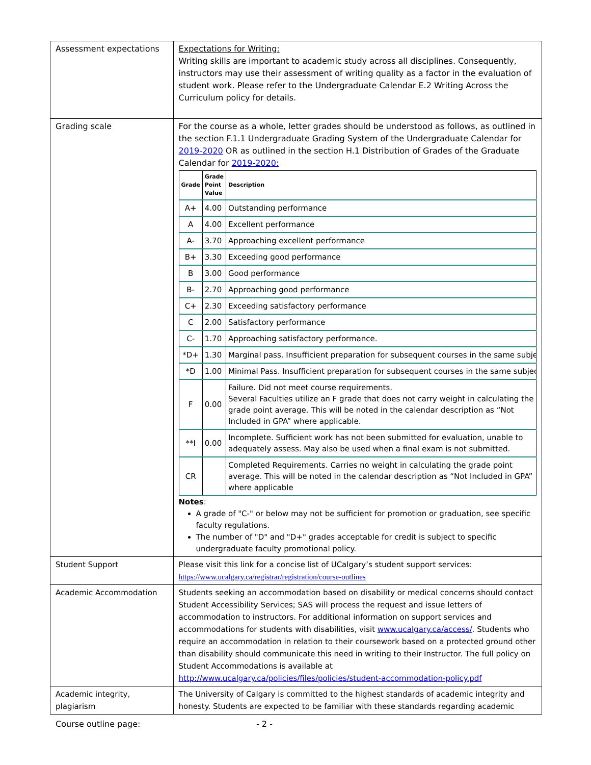| Assessment expectations | Expectations for Writing: Writing skills are important to academic study across all disciplines. Consequently, instructors may use their assessment of writing quality as a factor in the evaluation of student work. Please refer to the Undergraduate Calendar E.2 Writing Across the Curriculum policy for details. |
| Grading scale | For the course as a whole, letter grades should be understood as follows, as outlined in the section F.1.1 Undergraduate Grading System of the Undergraduate Calendar for 2019-2020 OR as outlined in the section H.1 Distribution of Grades of the Graduate Calendar for 2019-2020: / Grade / Grade Point Value / Description / / --- / --- / --- / / A+ / 4.00 / Outstanding performance / / A / 4.00 / Excellent performance / / A- / 3.70 / Approaching excellent performance / / B+ / 3.30 / Exceeding good performance / / B / 3.00 / Good performance / / B- / 2.70 / Approaching good performance / / C+ / 2.30 / Exceeding satisfactory performance / / C / 2.00 / Satisfactory performance / / C- / 1.70 / Approaching satisfactory performance. / / *D+ / 1.30 / Marginal pass. Insufficient preparation for subsequent courses in the same subje / / *D / 1.00 / Minimal Pass. Insufficient preparation for subsequent courses in the same subjec / / F / 0.00 / Failure. Did not meet course requirements. Several Faculties utilize an F grade that does not carry weight in calculating the grade point average. This will be noted in the calendar description as “Not Included in GPA” where applicable. / / **I / 0.00 / Incomplete. Sufficient work has not been submitted for evaluation, unable to adequately assess. May also be used when a final exam is not submitted. / / CR / / Completed Requirements. Carries no weight in calculating the grade point average. This will be noted in the calendar description as “Not Included in GPA” where applicable / Notes : A grade of "C-" or below may not be sufficient for promotion or graduation, see specific faculty regulations. The number of "D" and "D+" grades acceptable for credit is subject to specific undergraduate faculty promotional policy. |
| Student Support | Please visit this link for a concise list of UCalgary’s student support services: https://www.ucalgary.ca/registrar/registration/course-outlines |
| Academic Accommodation | Students seeking an accommodation based on disability or medical concerns should contact Student Accessibility Services; SAS will process the request and issue letters of accommodation to instructors. For additional information on support services and accommodations for students with disabilities, visit www.ucalgary.ca/access/ . Students who require an accommodation in relation to their coursework based on a protected ground other than disability should communicate this need in writing to their Instructor. The full policy on Student Accommodations is available at http://www.ucalgary.ca/policies/files/policies/student-accommodation-policy.pdf |
| Academic integrity, plagiarism | The University of Calgary is committed to the highest standards of academic integrity and honesty. Students are expected to be familiar with these standards regarding academic |
Course outline page: - 2 -